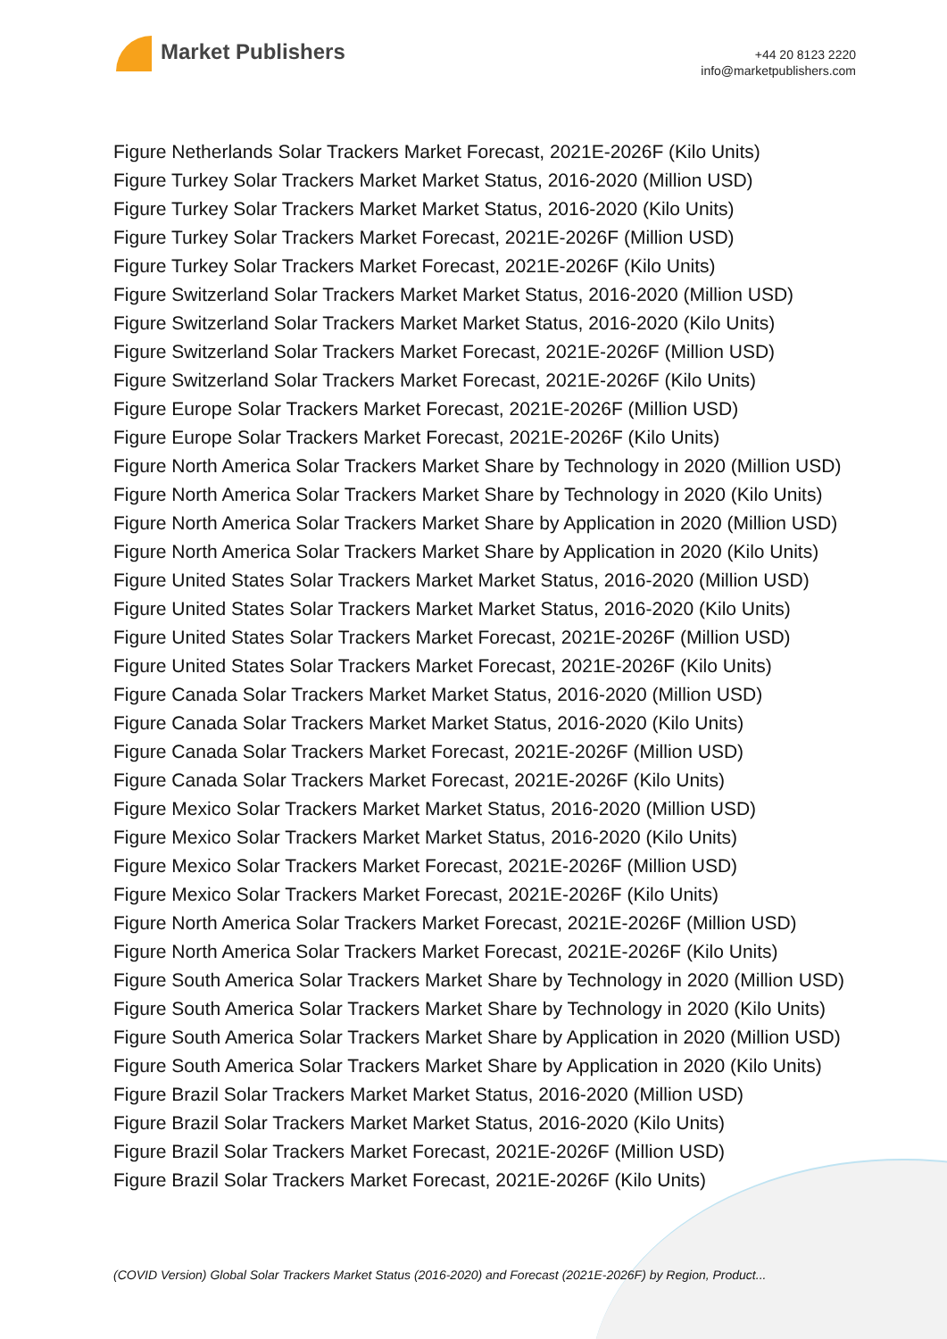Market Publishers
+44 20 8123 2220
info@marketpublishers.com
Figure Netherlands Solar Trackers Market Forecast, 2021E-2026F (Kilo Units)
Figure Turkey Solar Trackers Market Market Status, 2016-2020 (Million USD)
Figure Turkey Solar Trackers Market Market Status, 2016-2020 (Kilo Units)
Figure Turkey Solar Trackers Market Forecast, 2021E-2026F (Million USD)
Figure Turkey Solar Trackers Market Forecast, 2021E-2026F (Kilo Units)
Figure Switzerland Solar Trackers Market Market Status, 2016-2020 (Million USD)
Figure Switzerland Solar Trackers Market Market Status, 2016-2020 (Kilo Units)
Figure Switzerland Solar Trackers Market Forecast, 2021E-2026F (Million USD)
Figure Switzerland Solar Trackers Market Forecast, 2021E-2026F (Kilo Units)
Figure Europe Solar Trackers Market Forecast, 2021E-2026F (Million USD)
Figure Europe Solar Trackers Market Forecast, 2021E-2026F (Kilo Units)
Figure North America Solar Trackers Market Share by Technology in 2020 (Million USD)
Figure North America Solar Trackers Market Share by Technology in 2020 (Kilo Units)
Figure North America Solar Trackers Market Share by Application in 2020 (Million USD)
Figure North America Solar Trackers Market Share by Application in 2020 (Kilo Units)
Figure United States Solar Trackers Market Market Status, 2016-2020 (Million USD)
Figure United States Solar Trackers Market Market Status, 2016-2020 (Kilo Units)
Figure United States Solar Trackers Market Forecast, 2021E-2026F (Million USD)
Figure United States Solar Trackers Market Forecast, 2021E-2026F (Kilo Units)
Figure Canada Solar Trackers Market Market Status, 2016-2020 (Million USD)
Figure Canada Solar Trackers Market Market Status, 2016-2020 (Kilo Units)
Figure Canada Solar Trackers Market Forecast, 2021E-2026F (Million USD)
Figure Canada Solar Trackers Market Forecast, 2021E-2026F (Kilo Units)
Figure Mexico Solar Trackers Market Market Status, 2016-2020 (Million USD)
Figure Mexico Solar Trackers Market Market Status, 2016-2020 (Kilo Units)
Figure Mexico Solar Trackers Market Forecast, 2021E-2026F (Million USD)
Figure Mexico Solar Trackers Market Forecast, 2021E-2026F (Kilo Units)
Figure North America Solar Trackers Market Forecast, 2021E-2026F (Million USD)
Figure North America Solar Trackers Market Forecast, 2021E-2026F (Kilo Units)
Figure South America Solar Trackers Market Share by Technology in 2020 (Million USD)
Figure South America Solar Trackers Market Share by Technology in 2020 (Kilo Units)
Figure South America Solar Trackers Market Share by Application in 2020 (Million USD)
Figure South America Solar Trackers Market Share by Application in 2020 (Kilo Units)
Figure Brazil Solar Trackers Market Market Status, 2016-2020 (Million USD)
Figure Brazil Solar Trackers Market Market Status, 2016-2020 (Kilo Units)
Figure Brazil Solar Trackers Market Forecast, 2021E-2026F (Million USD)
Figure Brazil Solar Trackers Market Forecast, 2021E-2026F (Kilo Units)
(COVID Version) Global Solar Trackers Market Status (2016-2020) and Forecast (2021E-2026F) by Region, Product...